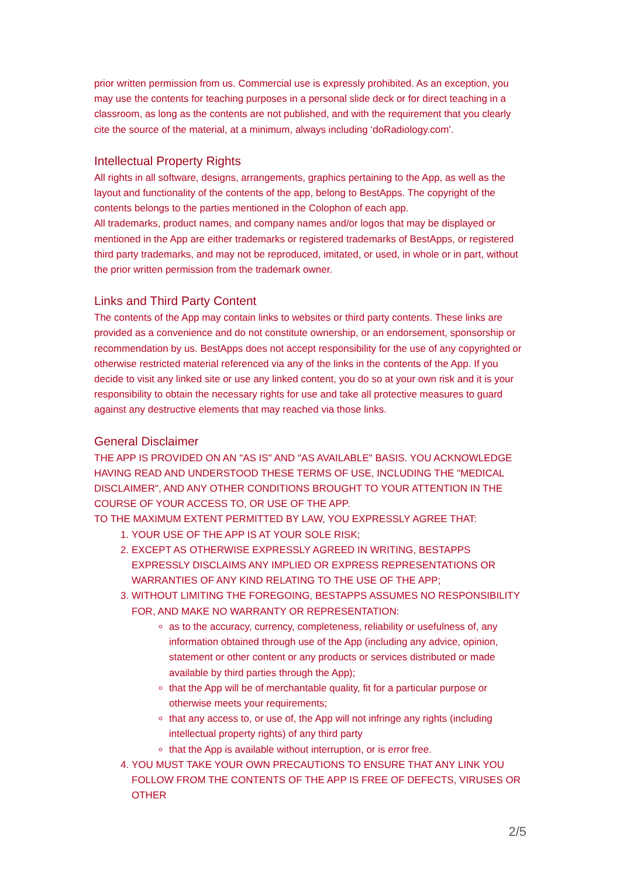prior written permission from us. Commercial use is expressly prohibited. As an exception, you may use the contents for teaching purposes in a personal slide deck or for direct teaching in a classroom, as long as the contents are not published, and with the requirement that you clearly cite the source of the material, at a minimum, always including ‘doRadiology.com’.
Intellectual Property Rights
All rights in all software, designs, arrangements, graphics pertaining to the App, as well as the layout and functionality of the contents of the app, belong to BestApps. The copyright of the contents belongs to the parties mentioned in the Colophon of each app.
All trademarks, product names, and company names and/or logos that may be displayed or mentioned in the App are either trademarks or registered trademarks of BestApps, or registered third party trademarks, and may not be reproduced, imitated, or used, in whole or in part, without the prior written permission from the trademark owner.
Links and Third Party Content
The contents of the App may contain links to websites or third party contents. These links are provided as a convenience and do not constitute ownership, or an endorsement, sponsorship or recommendation by us. BestApps does not accept responsibility for the use of any copyrighted or otherwise restricted material referenced via any of the links in the contents of the App. If you decide to visit any linked site or use any linked content, you do so at your own risk and it is your responsibility to obtain the necessary rights for use and take all protective measures to guard against any destructive elements that may reached via those links.
General Disclaimer
THE APP IS PROVIDED ON AN "AS IS" AND "AS AVAILABLE" BASIS. YOU ACKNOWLEDGE HAVING READ AND UNDERSTOOD THESE TERMS OF USE, INCLUDING THE "MEDICAL DISCLAIMER", AND ANY OTHER CONDITIONS BROUGHT TO YOUR ATTENTION IN THE COURSE OF YOUR ACCESS TO, OR USE OF THE APP.
TO THE MAXIMUM EXTENT PERMITTED BY LAW, YOU EXPRESSLY AGREE THAT:
1. YOUR USE OF THE APP IS AT YOUR SOLE RISK;
2. EXCEPT AS OTHERWISE EXPRESSLY AGREED IN WRITING, BESTAPPS EXPRESSLY DISCLAIMS ANY IMPLIED OR EXPRESS REPRESENTATIONS OR WARRANTIES OF ANY KIND RELATING TO THE USE OF THE APP;
3. WITHOUT LIMITING THE FOREGOING, BESTAPPS ASSUMES NO RESPONSIBILITY FOR, AND MAKE NO WARRANTY OR REPRESENTATION:
as to the accuracy, currency, completeness, reliability or usefulness of, any information obtained through use of the App (including any advice, opinion, statement or other content or any products or services distributed or made available by third parties through the App);
that the App will be of merchantable quality, fit for a particular purpose or otherwise meets your requirements;
that any access to, or use of, the App will not infringe any rights (including intellectual property rights) of any third party
that the App is available without interruption, or is error free.
4. YOU MUST TAKE YOUR OWN PRECAUTIONS TO ENSURE THAT ANY LINK YOU FOLLOW FROM THE CONTENTS OF THE APP IS FREE OF DEFECTS, VIRUSES OR OTHER
2/5